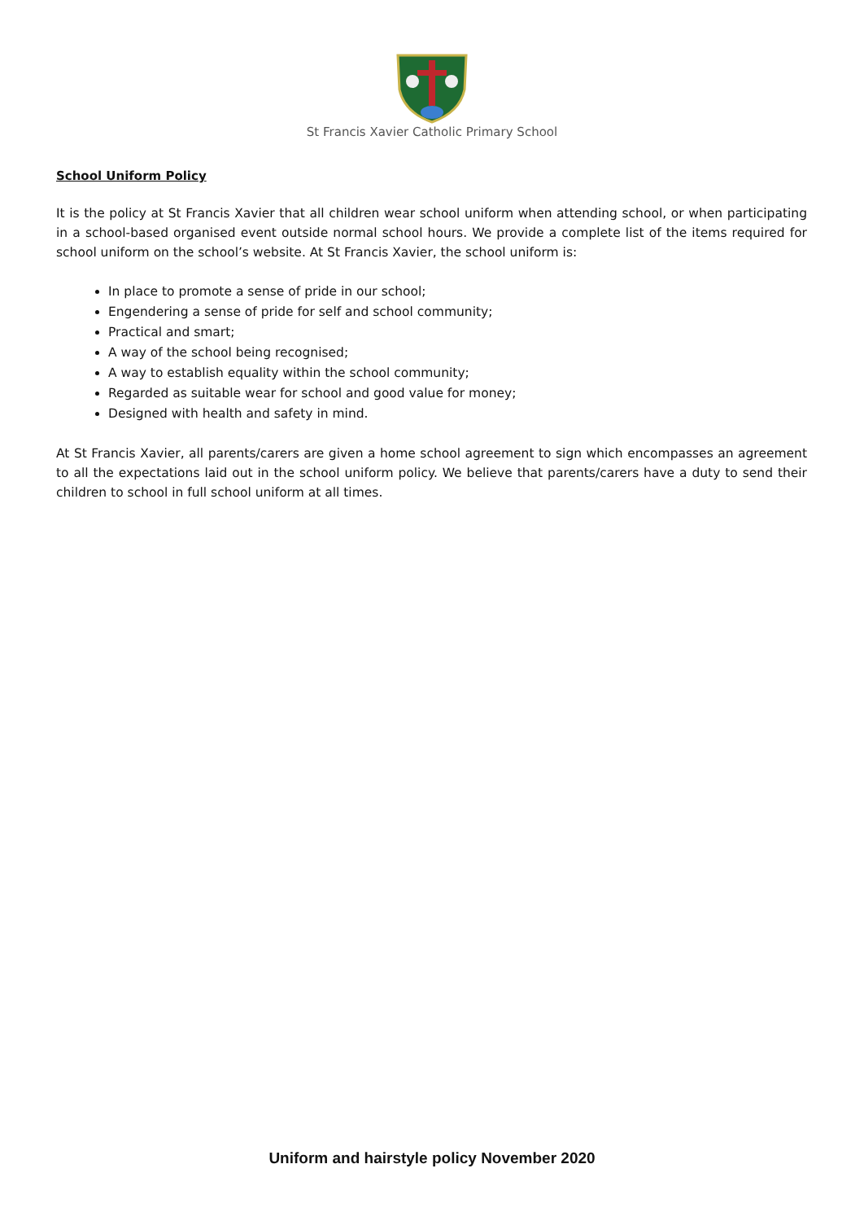St Francis Xavier Catholic Primary School
School Uniform Policy
It is the policy at St Francis Xavier that all children wear school uniform when attending school, or when participating in a school-based organised event outside normal school hours. We provide a complete list of the items required for school uniform on the school’s website. At St Francis Xavier, the school uniform is:
In place to promote a sense of pride in our school;
Engendering a sense of pride for self and school community;
Practical and smart;
A way of the school being recognised;
A way to establish equality within the school community;
Regarded as suitable wear for school and good value for money;
Designed with health and safety in mind.
At St Francis Xavier, all parents/carers are given a home school agreement to sign which encompasses an agreement to all the expectations laid out in the school uniform policy. We believe that parents/carers have a duty to send their children to school in full school uniform at all times.
Uniform and hairstyle policy November 2020